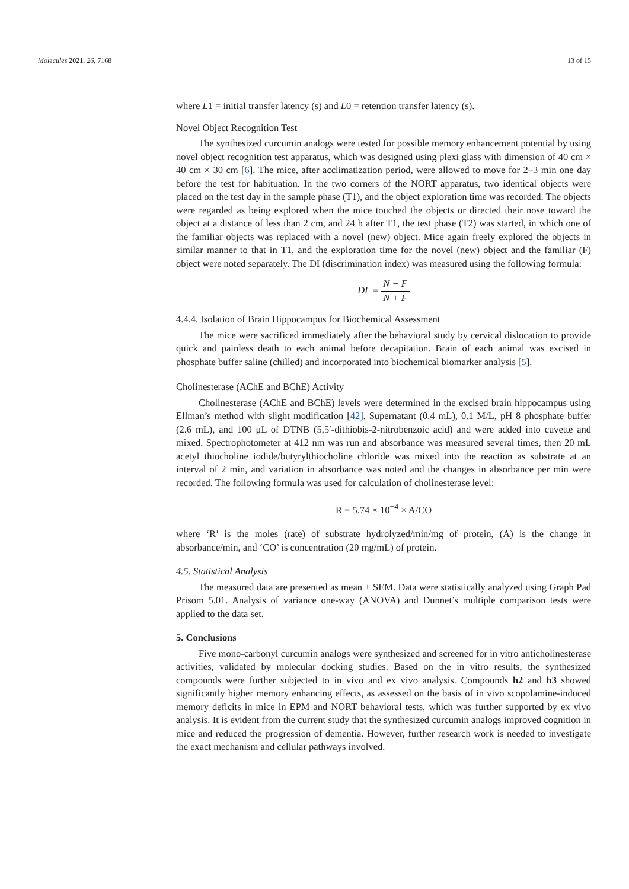Molecules 2021, 26, 7168 13 of 15
where L1 = initial transfer latency (s) and L0 = retention transfer latency (s).
Novel Object Recognition Test
The synthesized curcumin analogs were tested for possible memory enhancement potential by using novel object recognition test apparatus, which was designed using plexi glass with dimension of 40 cm × 40 cm × 30 cm [6]. The mice, after acclimatization period, were allowed to move for 2–3 min one day before the test for habituation. In the two corners of the NORT apparatus, two identical objects were placed on the test day in the sample phase (T1), and the object exploration time was recorded. The objects were regarded as being explored when the mice touched the objects or directed their nose toward the object at a distance of less than 2 cm, and 24 h after T1, the test phase (T2) was started, in which one of the familiar objects was replaced with a novel (new) object. Mice again freely explored the objects in similar manner to that in T1, and the exploration time for the novel (new) object and the familiar (F) object were noted separately. The DI (discrimination index) was measured using the following formula:
DI = N − F N + F
4.4.4. Isolation of Brain Hippocampus for Biochemical Assessment
The mice were sacrificed immediately after the behavioral study by cervical dislocation to provide quick and painless death to each animal before decapitation. Brain of each animal was excised in phosphate buffer saline (chilled) and incorporated into biochemical biomarker analysis [5].
Cholinesterase (AChE and BChE) Activity
Cholinesterase (AChE and BChE) levels were determined in the excised brain hippocampus using Ellman’s method with slight modification [42]. Supernatant (0.4 mL), 0.1 M/L, pH 8 phosphate buffer (2.6 mL), and 100 μL of DTNB (5,5′-dithiobis-2-nitrobenzoic acid) and were added into cuvette and mixed. Spectrophotometer at 412 nm was run and absorbance was measured several times, then 20 mL acetyl thiocholine iodide/butyrylthiocholine chloride was mixed into the reaction as substrate at an interval of 2 min, and variation in absorbance was noted and the changes in absorbance per min were recorded. The following formula was used for calculation of cholinesterase level:
R = 5.74 × 10<sup>−4</sup> × A/CO
where ‘R’ is the moles (rate) of substrate hydrolyzed/min/mg of protein, (A) is the change in absorbance/min, and ‘CO’ is concentration (20 mg/mL) of protein.
4.5. Statistical Analysis
The measured data are presented as mean ± SEM. Data were statistically analyzed using Graph Pad Prisom 5.01. Analysis of variance one-way (ANOVA) and Dunnet’s multiple comparison tests were applied to the data set.
5. Conclusions
Five mono-carbonyl curcumin analogs were synthesized and screened for in vitro anticholinesterase activities, validated by molecular docking studies. Based on the in vitro results, the synthesized compounds were further subjected to in vivo and ex vivo analysis. Compounds h2 and h3 showed significantly higher memory enhancing effects, as assessed on the basis of in vivo scopolamine-induced memory deficits in mice in EPM and NORT behavioral tests, which was further supported by ex vivo analysis. It is evident from the current study that the synthesized curcumin analogs improved cognition in mice and reduced the progression of dementia. However, further research work is needed to investigate the exact mechanism and cellular pathways involved.